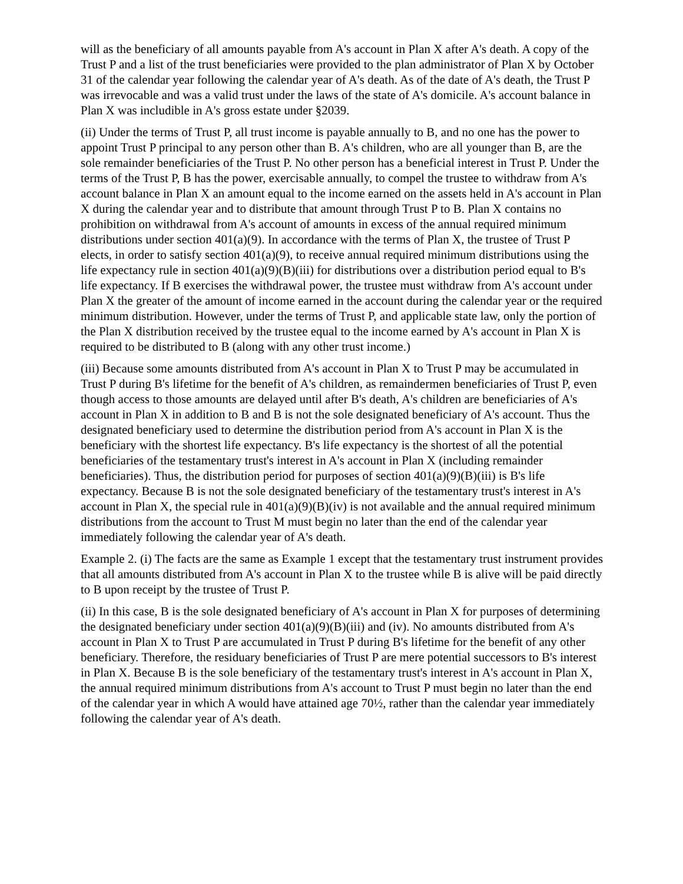will as the beneficiary of all amounts payable from A's account in Plan X after A's death. A copy of the Trust P and a list of the trust beneficiaries were provided to the plan administrator of Plan X by October 31 of the calendar year following the calendar year of A's death. As of the date of A's death, the Trust P was irrevocable and was a valid trust under the laws of the state of A's domicile. A's account balance in Plan X was includible in A's gross estate under §2039.
(ii) Under the terms of Trust P, all trust income is payable annually to B, and no one has the power to appoint Trust P principal to any person other than B. A's children, who are all younger than B, are the sole remainder beneficiaries of the Trust P. No other person has a beneficial interest in Trust P. Under the terms of the Trust P, B has the power, exercisable annually, to compel the trustee to withdraw from A's account balance in Plan X an amount equal to the income earned on the assets held in A's account in Plan X during the calendar year and to distribute that amount through Trust P to B. Plan X contains no prohibition on withdrawal from A's account of amounts in excess of the annual required minimum distributions under section 401(a)(9). In accordance with the terms of Plan X, the trustee of Trust P elects, in order to satisfy section 401(a)(9), to receive annual required minimum distributions using the life expectancy rule in section 401(a)(9)(B)(iii) for distributions over a distribution period equal to B's life expectancy. If B exercises the withdrawal power, the trustee must withdraw from A's account under Plan X the greater of the amount of income earned in the account during the calendar year or the required minimum distribution. However, under the terms of Trust P, and applicable state law, only the portion of the Plan X distribution received by the trustee equal to the income earned by A's account in Plan X is required to be distributed to B (along with any other trust income.)
(iii) Because some amounts distributed from A's account in Plan X to Trust P may be accumulated in Trust P during B's lifetime for the benefit of A's children, as remaindermen beneficiaries of Trust P, even though access to those amounts are delayed until after B's death, A's children are beneficiaries of A's account in Plan X in addition to B and B is not the sole designated beneficiary of A's account. Thus the designated beneficiary used to determine the distribution period from A's account in Plan X is the beneficiary with the shortest life expectancy. B's life expectancy is the shortest of all the potential beneficiaries of the testamentary trust's interest in A's account in Plan X (including remainder beneficiaries). Thus, the distribution period for purposes of section 401(a)(9)(B)(iii) is B's life expectancy. Because B is not the sole designated beneficiary of the testamentary trust's interest in A's account in Plan X, the special rule in 401(a)(9)(B)(iv) is not available and the annual required minimum distributions from the account to Trust M must begin no later than the end of the calendar year immediately following the calendar year of A's death.
Example 2. (i) The facts are the same as Example 1 except that the testamentary trust instrument provides that all amounts distributed from A's account in Plan X to the trustee while B is alive will be paid directly to B upon receipt by the trustee of Trust P.
(ii) In this case, B is the sole designated beneficiary of A's account in Plan X for purposes of determining the designated beneficiary under section 401(a)(9)(B)(iii) and (iv). No amounts distributed from A's account in Plan X to Trust P are accumulated in Trust P during B's lifetime for the benefit of any other beneficiary. Therefore, the residuary beneficiaries of Trust P are mere potential successors to B's interest in Plan X. Because B is the sole beneficiary of the testamentary trust's interest in A's account in Plan X, the annual required minimum distributions from A's account to Trust P must begin no later than the end of the calendar year in which A would have attained age 70½, rather than the calendar year immediately following the calendar year of A's death.